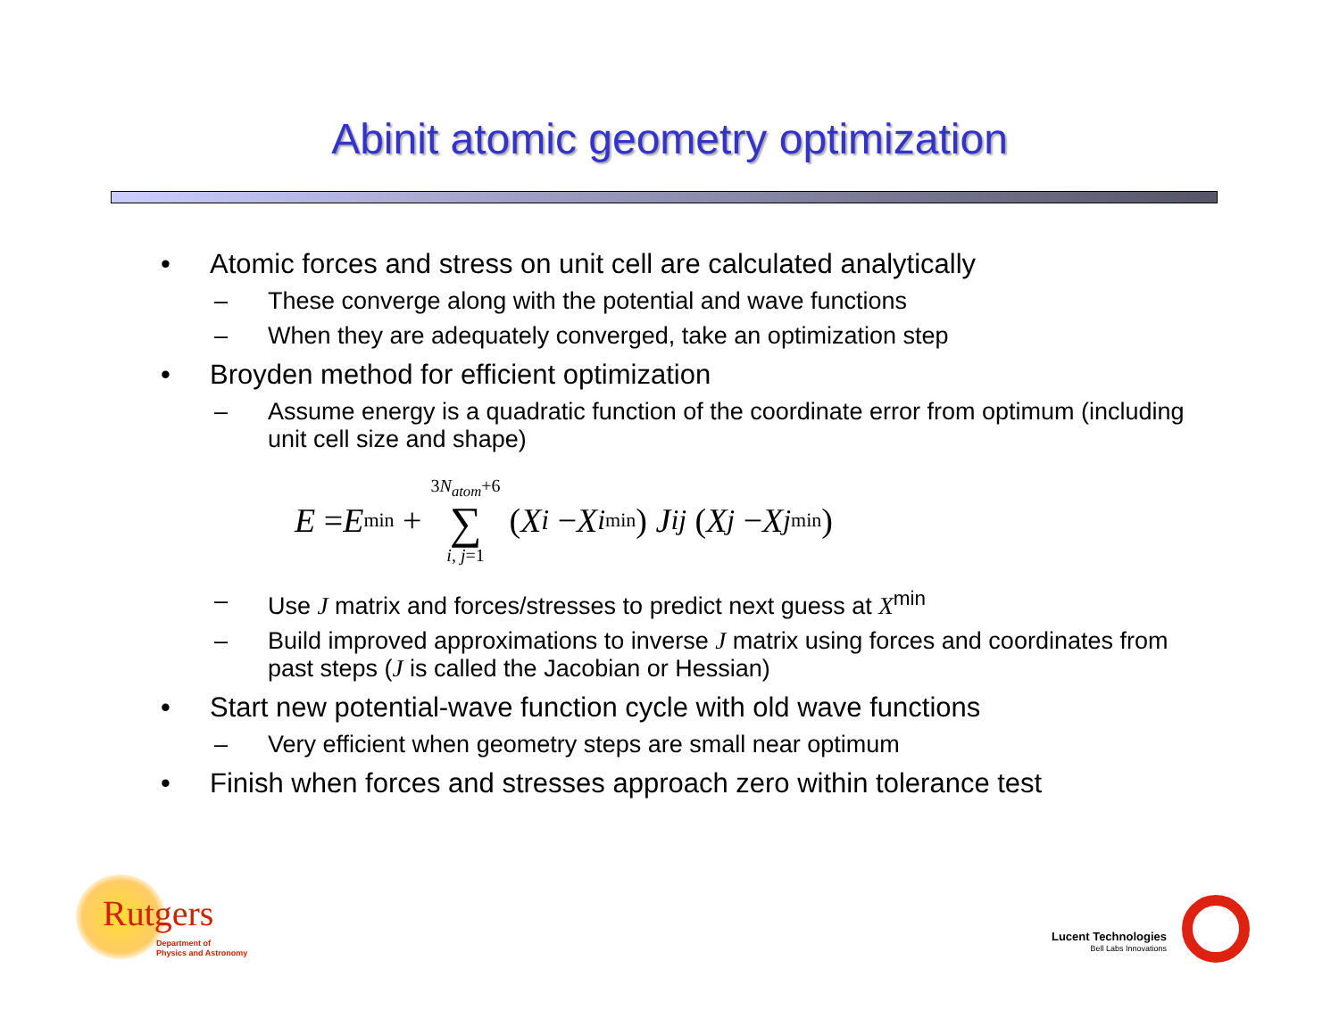Abinit atomic geometry optimization
• Atomic forces and stress on unit cell are calculated analytically
– These converge along with the potential and wave functions
– When they are adequately converged, take an optimization step
• Broyden method for efficient optimization
– Assume energy is a quadratic function of the coordinate error from optimum (including unit cell size and shape)
E = E<sup>min</sup> + 3N<sub>atom</sub>+6 ∑ i, j=1 (X<sub>i</sub> − X<sub>i</sub><sup>min</sup>) J<sub>ij</sub> (X<sub>j</sub> − X<sub>j</sub><sup>min</sup>)
– Use J matrix and forces/stresses to predict next guess at X<sup>min</sup>
– Build improved approximations to inverse J matrix using forces and coordinates from past steps (J is called the Jacobian or Hessian)
• Start new potential-wave function cycle with old wave functions
– Very efficient when geometry steps are small near optimum
• Finish when forces and stresses approach zero within tolerance test
Rutgers
Department of
Physics and Astronomy
Lucent Technologies
Bell Labs Innovations